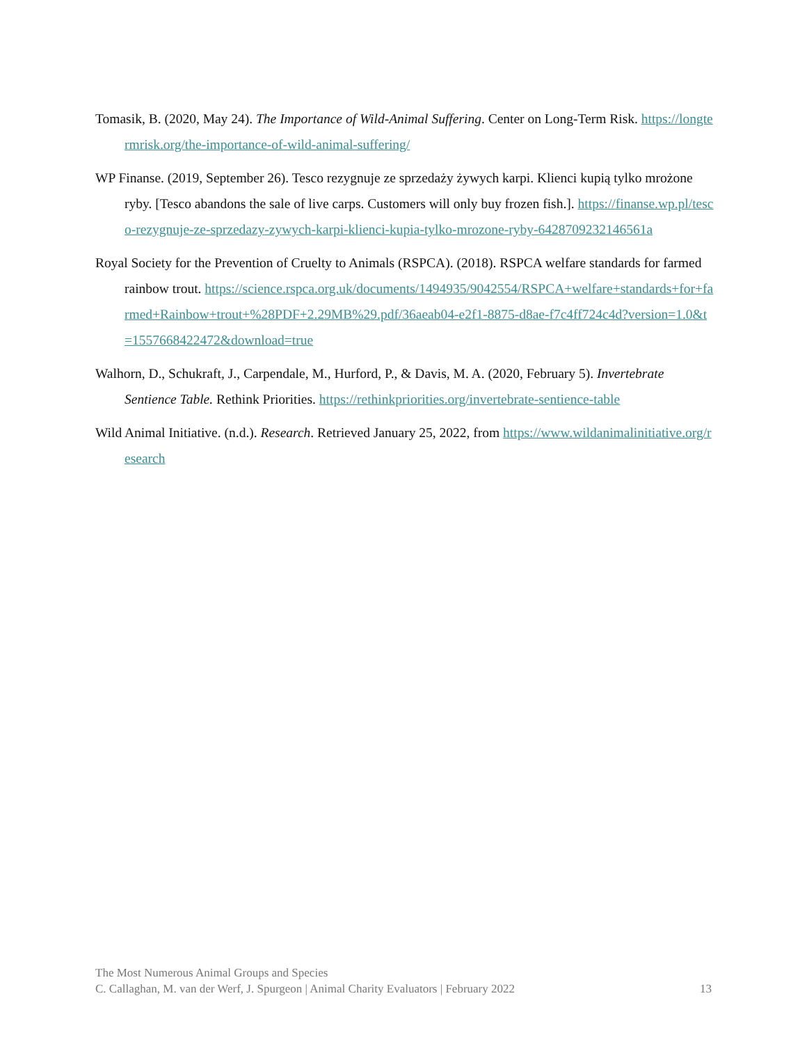Tomasik, B. (2020, May 24). The Importance of Wild-Animal Suffering. Center on Long-Term Risk. https://longtermrisk.org/the-importance-of-wild-animal-suffering/
WP Finanse. (2019, September 26). Tesco rezygnuje ze sprzedaży żywych karpi. Klienci kupią tylko mrożone ryby. [Tesco abandons the sale of live carps. Customers will only buy frozen fish.]. https://finanse.wp.pl/tesco-rezygnuje-ze-sprzedazy-zywych-karpi-klienci-kupia-tylko-mrozone-ryby-6428709232146561a
Royal Society for the Prevention of Cruelty to Animals (RSPCA). (2018). RSPCA welfare standards for farmed rainbow trout. https://science.rspca.org.uk/documents/1494935/9042554/RSPCA+welfare+standards+for+farmed+Rainbow+trout+%28PDF+2.29MB%29.pdf/36aeab04-e2f1-8875-d8ae-f7c4ff724c4d?version=1.0&t=1557668422472&download=true
Walhorn, D., Schukraft, J., Carpendale, M., Hurford, P., & Davis, M. A. (2020, February 5). Invertebrate Sentience Table. Rethink Priorities. https://rethinkpriorities.org/invertebrate-sentience-table
Wild Animal Initiative. (n.d.). Research. Retrieved January 25, 2022, from https://www.wildanimalinitiative.org/research
The Most Numerous Animal Groups and Species
C. Callaghan, M. van der Werf, J. Spurgeon | Animal Charity Evaluators | February 2022 13